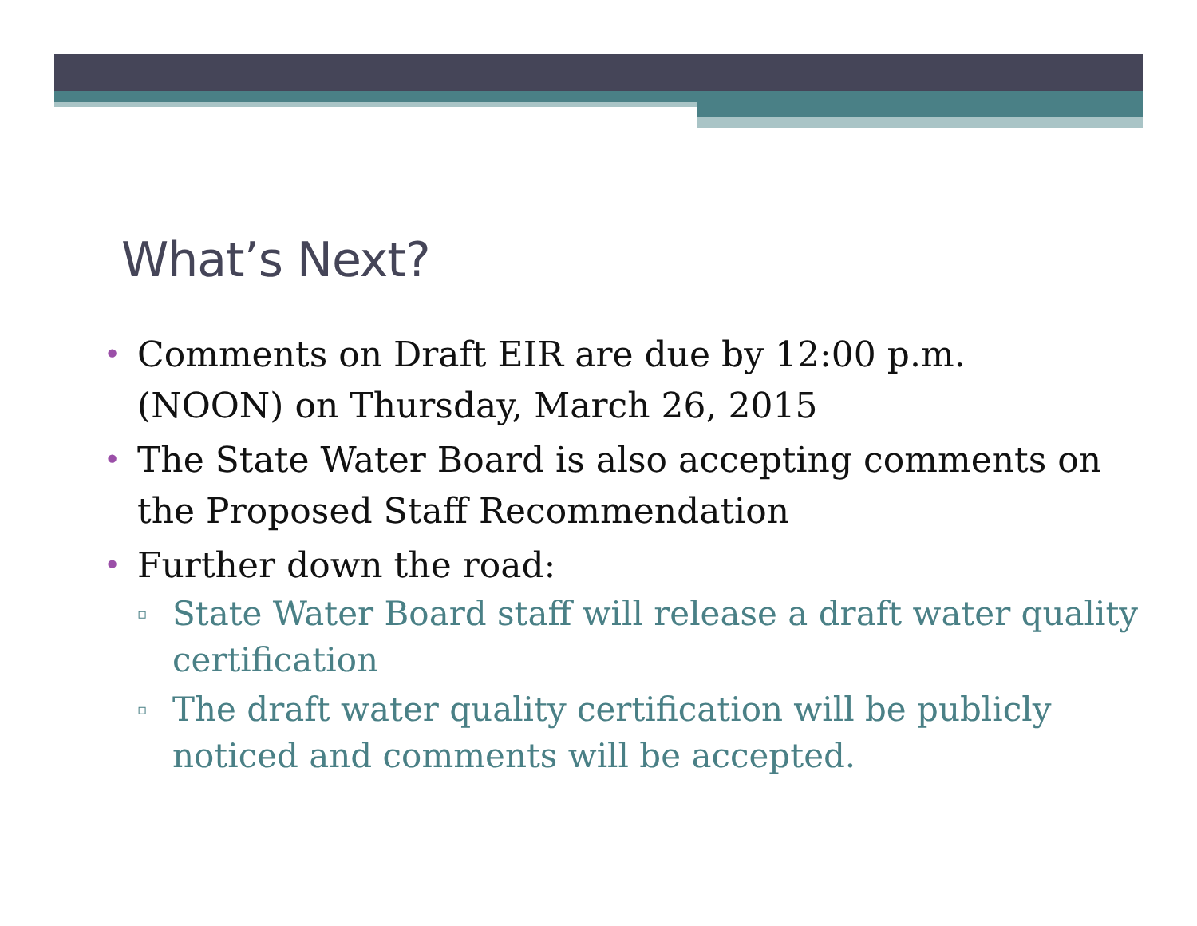What’s Next?
• Comments on Draft EIR are due by 12:00 p.m. (NOON) on Thursday, March 26, 2015
• The State Water Board is also accepting comments on the Proposed Staff Recommendation
• Further down the road:
▫ State Water Board staff will release a draft water quality certification
▫ The draft water quality certification will be publicly noticed and comments will be accepted.